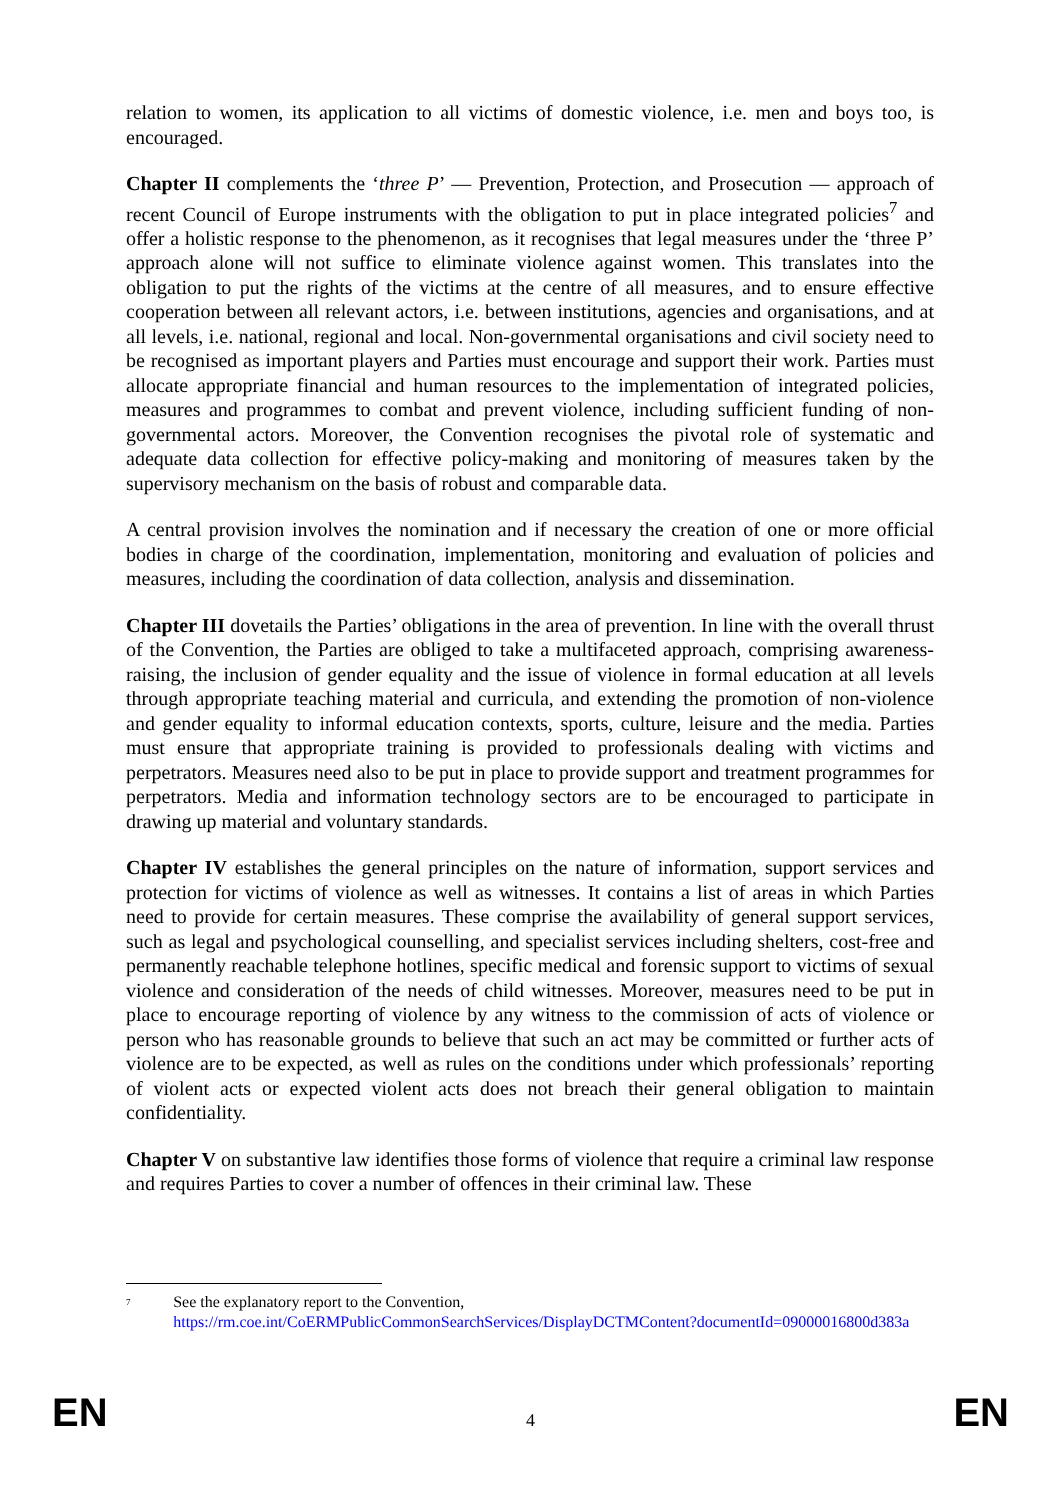relation to women, its application to all victims of domestic violence, i.e. men and boys too, is encouraged.
Chapter II complements the ‘three P’ — Prevention, Protection, and Prosecution — approach of recent Council of Europe instruments with the obligation to put in place integrated policies<sup>7</sup> and offer a holistic response to the phenomenon, as it recognises that legal measures under the ‘three P’ approach alone will not suffice to eliminate violence against women. This translates into the obligation to put the rights of the victims at the centre of all measures, and to ensure effective cooperation between all relevant actors, i.e. between institutions, agencies and organisations, and at all levels, i.e. national, regional and local. Non-governmental organisations and civil society need to be recognised as important players and Parties must encourage and support their work. Parties must allocate appropriate financial and human resources to the implementation of integrated policies, measures and programmes to combat and prevent violence, including sufficient funding of non-governmental actors. Moreover, the Convention recognises the pivotal role of systematic and adequate data collection for effective policy-making and monitoring of measures taken by the supervisory mechanism on the basis of robust and comparable data.
A central provision involves the nomination and if necessary the creation of one or more official bodies in charge of the coordination, implementation, monitoring and evaluation of policies and measures, including the coordination of data collection, analysis and dissemination.
Chapter III dovetails the Parties’ obligations in the area of prevention. In line with the overall thrust of the Convention, the Parties are obliged to take a multifaceted approach, comprising awareness-raising, the inclusion of gender equality and the issue of violence in formal education at all levels through appropriate teaching material and curricula, and extending the promotion of non-violence and gender equality to informal education contexts, sports, culture, leisure and the media. Parties must ensure that appropriate training is provided to professionals dealing with victims and perpetrators. Measures need also to be put in place to provide support and treatment programmes for perpetrators. Media and information technology sectors are to be encouraged to participate in drawing up material and voluntary standards.
Chapter IV establishes the general principles on the nature of information, support services and protection for victims of violence as well as witnesses. It contains a list of areas in which Parties need to provide for certain measures. These comprise the availability of general support services, such as legal and psychological counselling, and specialist services including shelters, cost-free and permanently reachable telephone hotlines, specific medical and forensic support to victims of sexual violence and consideration of the needs of child witnesses. Moreover, measures need to be put in place to encourage reporting of violence by any witness to the commission of acts of violence or person who has reasonable grounds to believe that such an act may be committed or further acts of violence are to be expected, as well as rules on the conditions under which professionals’ reporting of violent acts or expected violent acts does not breach their general obligation to maintain confidentiality.
Chapter V on substantive law identifies those forms of violence that require a criminal law response and requires Parties to cover a number of offences in their criminal law. These
<sup>7</sup>
See the explanatory report to the Convention, https://rm.coe.int/CoERMPublicCommonSearchServices/DisplayDCTMContent?documentId=09000016800d383a
EN 4 EN